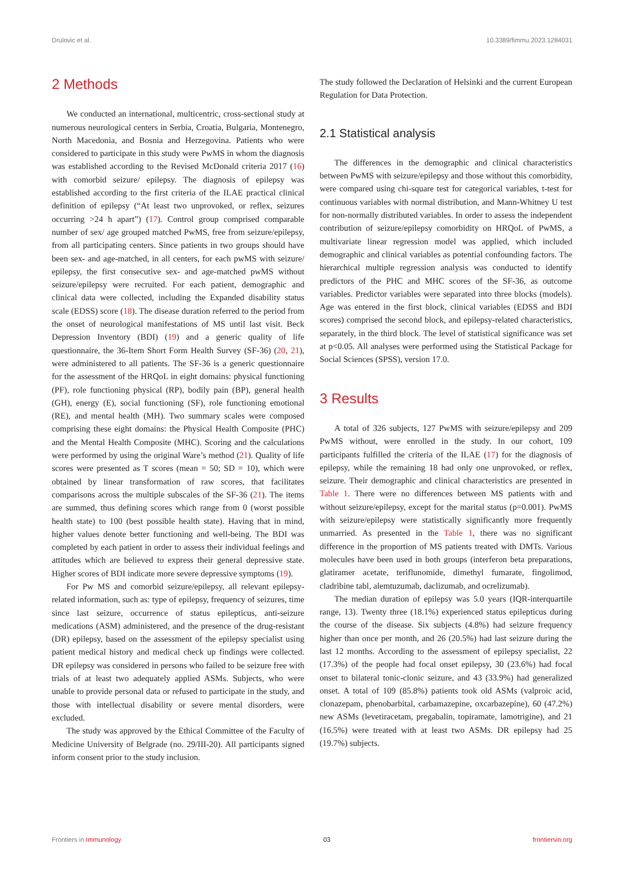Drulovic et al. 10.3389/fimmu.2023.1284031
2 Methods
We conducted an international, multicentric, cross-sectional study at numerous neurological centers in Serbia, Croatia, Bulgaria, Montenegro, North Macedonia, and Bosnia and Herzegovina. Patients who were considered to participate in this study were PwMS in whom the diagnosis was established according to the Revised McDonald criteria 2017 (16) with comorbid seizure/ epilepsy. The diagnosis of epilepsy was established according to the first criteria of the ILAE practical clinical definition of epilepsy (“At least two unprovoked, or reflex, seizures occurring >24 h apart”) (17). Control group comprised comparable number of sex/ age grouped matched PwMS, free from seizure/epilepsy, from all participating centers. Since patients in two groups should have been sex- and age-matched, in all centers, for each pwMS with seizure/ epilepsy, the first consecutive sex- and age-matched pwMS without seizure/epilepsy were recruited. For each patient, demographic and clinical data were collected, including the Expanded disability status scale (EDSS) score (18). The disease duration referred to the period from the onset of neurological manifestations of MS until last visit. Beck Depression Inventory (BDI) (19) and a generic quality of life questionnaire, the 36-Item Short Form Health Survey (SF-36) (20, 21), were administered to all patients. The SF-36 is a generic questionnaire for the assessment of the HRQoL in eight domains: physical functioning (PF), role functioning physical (RP), bodily pain (BP), general health (GH), energy (E), social functioning (SF), role functioning emotional (RE), and mental health (MH). Two summary scales were composed comprising these eight domains: the Physical Health Composite (PHC) and the Mental Health Composite (MHC). Scoring and the calculations were performed by using the original Ware’s method (21). Quality of life scores were presented as T scores (mean = 50; SD = 10), which were obtained by linear transformation of raw scores, that facilitates comparisons across the multiple subscales of the SF-36 (21). The items are summed, thus defining scores which range from 0 (worst possible health state) to 100 (best possible health state). Having that in mind, higher values denote better functioning and well-being. The BDI was completed by each patient in order to assess their individual feelings and attitudes which are believed to express their general depressive state. Higher scores of BDI indicate more severe depressive symptoms (19).
For Pw MS and comorbid seizure/epilepsy, all relevant epilepsy-related information, such as: type of epilepsy, frequency of seizures, time since last seizure, occurrence of status epilepticus, anti-seizure medications (ASM) administered, and the presence of the drug-resistant (DR) epilepsy, based on the assessment of the epilepsy specialist using patient medical history and medical check up findings were collected. DR epilepsy was considered in persons who failed to be seizure free with trials of at least two adequately applied ASMs. Subjects, who were unable to provide personal data or refused to participate in the study, and those with intellectual disability or severe mental disorders, were excluded.
The study was approved by the Ethical Committee of the Faculty of Medicine University of Belgrade (no. 29/III-20). All participants signed inform consent prior to the study inclusion.
The study followed the Declaration of Helsinki and the current European Regulation for Data Protection.
2.1 Statistical analysis
The differences in the demographic and clinical characteristics between PwMS with seizure/epilepsy and those without this comorbidity, were compared using chi-square test for categorical variables, t-test for continuous variables with normal distribution, and Mann-Whitney U test for non-normally distributed variables. In order to assess the independent contribution of seizure/epilepsy comorbidity on HRQoL of PwMS, a multivariate linear regression model was applied, which included demographic and clinical variables as potential confounding factors. The hierarchical multiple regression analysis was conducted to identify predictors of the PHC and MHC scores of the SF-36, as outcome variables. Predictor variables were separated into three blocks (models). Age was entered in the first block, clinical variables (EDSS and BDI scores) comprised the second block, and epilepsy-related characteristics, separately, in the third block. The level of statistical significance was set at p<0.05. All analyses were performed using the Statistical Package for Social Sciences (SPSS), version 17.0.
3 Results
A total of 326 subjects, 127 PwMS with seizure/epilepsy and 209 PwMS without, were enrolled in the study. In our cohort, 109 participants fulfilled the criteria of the ILAE (17) for the diagnosis of epilepsy, while the remaining 18 had only one unprovoked, or reflex, seizure. Their demographic and clinical characteristics are presented in Table 1. There were no differences between MS patients with and without seizure/epilepsy, except for the marital status (p=0.001). PwMS with seizure/epilepsy were statistically significantly more frequently unmarried. As presented in the Table 1, there was no significant difference in the proportion of MS patients treated with DMTs. Various molecules have been used in both groups (interferon beta preparations, glatiramer acetate, teriflunomide, dimethyl fumarate, fingolimod, cladribine tabl, alemtuzumab, daclizumab, and ocrelizumab).
The median duration of epilepsy was 5.0 years (IQR-interquartile range, 13). Twenty three (18.1%) experienced status epilepticus during the course of the disease. Six subjects (4.8%) had seizure frequency higher than once per month, and 26 (20.5%) had last seizure during the last 12 months. According to the assessment of epilepsy specialist, 22 (17.3%) of the people had focal onset epilepsy, 30 (23.6%) had focal onset to bilateral tonic-clonic seizure, and 43 (33.9%) had generalized onset. A total of 109 (85.8%) patients took old ASMs (valproic acid, clonazepam, phenobarbital, carbamazepine, oxcarbazepine), 60 (47.2%) new ASMs (levetiracetam, pregabalin, topiramate, lamotrigine), and 21 (16.5%) were treated with at least two ASMs. DR epilepsy had 25 (19.7%) subjects.
Frontiers in Immunology 03 frontiersin.org